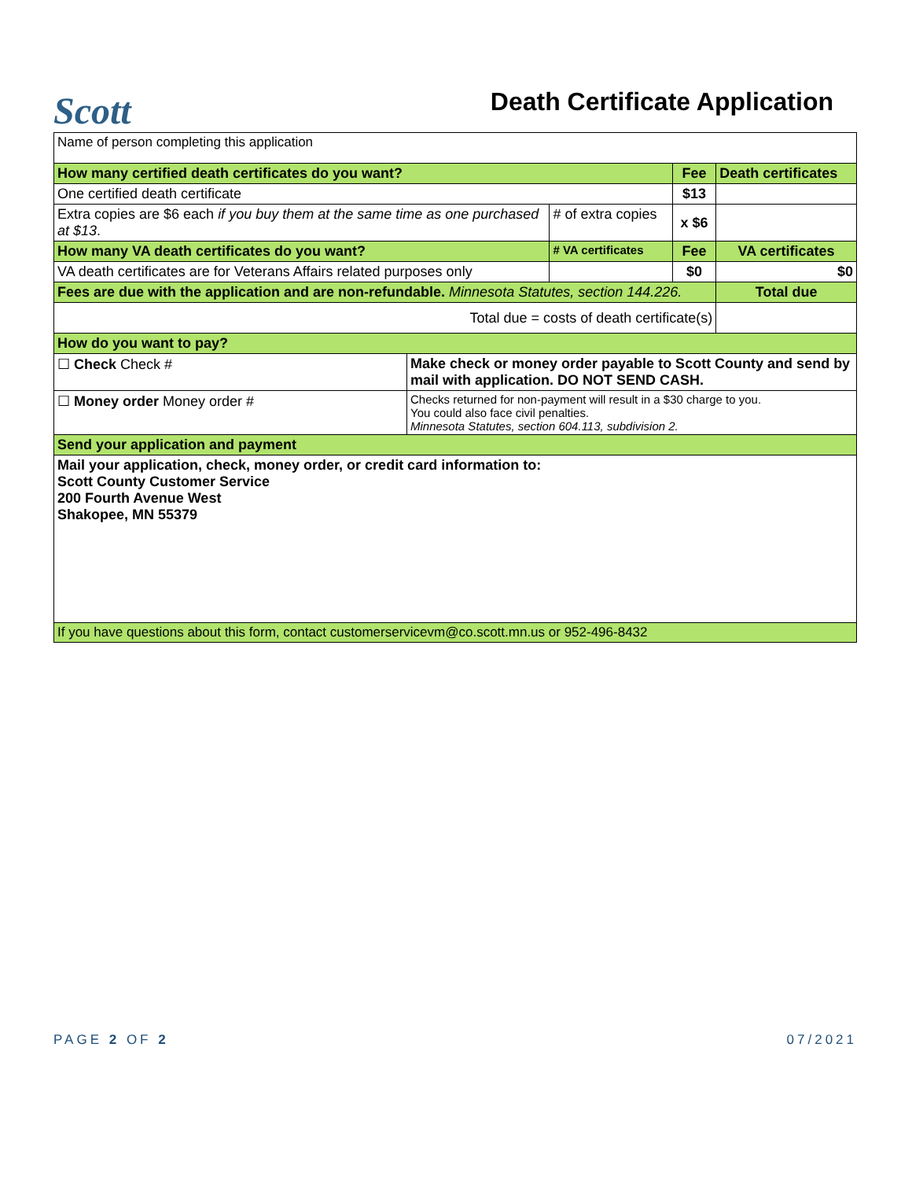Scott
Death Certificate Application
| Name of person completing this application | | | | |
| How many certified death certificates do you want? | | | Fee | Death certificates |
| One certified death certificate | | | $13 | |
| Extra copies are $6 each if you buy them at the same time as one purchased at $13 . | | # of extra copies | x $6 | |
| How many VA death certificates do you want? | | # VA certificates | Fee | VA certificates |
| VA death certificates are for Veterans Affairs related purposes only | | | $0 | $0 |
| Fees are due with the application and are non-refundable. Minnesota Statutes, section 144.226. | | | | Total due |
| Total due = costs of death certificate(s) | | | | |
| How do you want to pay? | | | | |
| ☐ Check Check # | Make check or money order payable to Scott County and send by mail with application. DO NOT SEND CASH. | | | |
| ☐ Money order Money order # | Checks returned for non-payment will result in a $30 charge to you. You could also face civil penalties. Minnesota Statutes, section 604.113, subdivision 2. | | | |
| Send your application and payment | | | | |
| Mail your application, check, money order, or credit card information to: Scott County Customer Service 200 Fourth Avenue West Shakopee, MN 55379 | | | | |
| If you have questions about this form, contact customerservicevm@co.scott.mn.us or 952-496-8432 | | | | |
PAGE 2 OF 2 07/2021